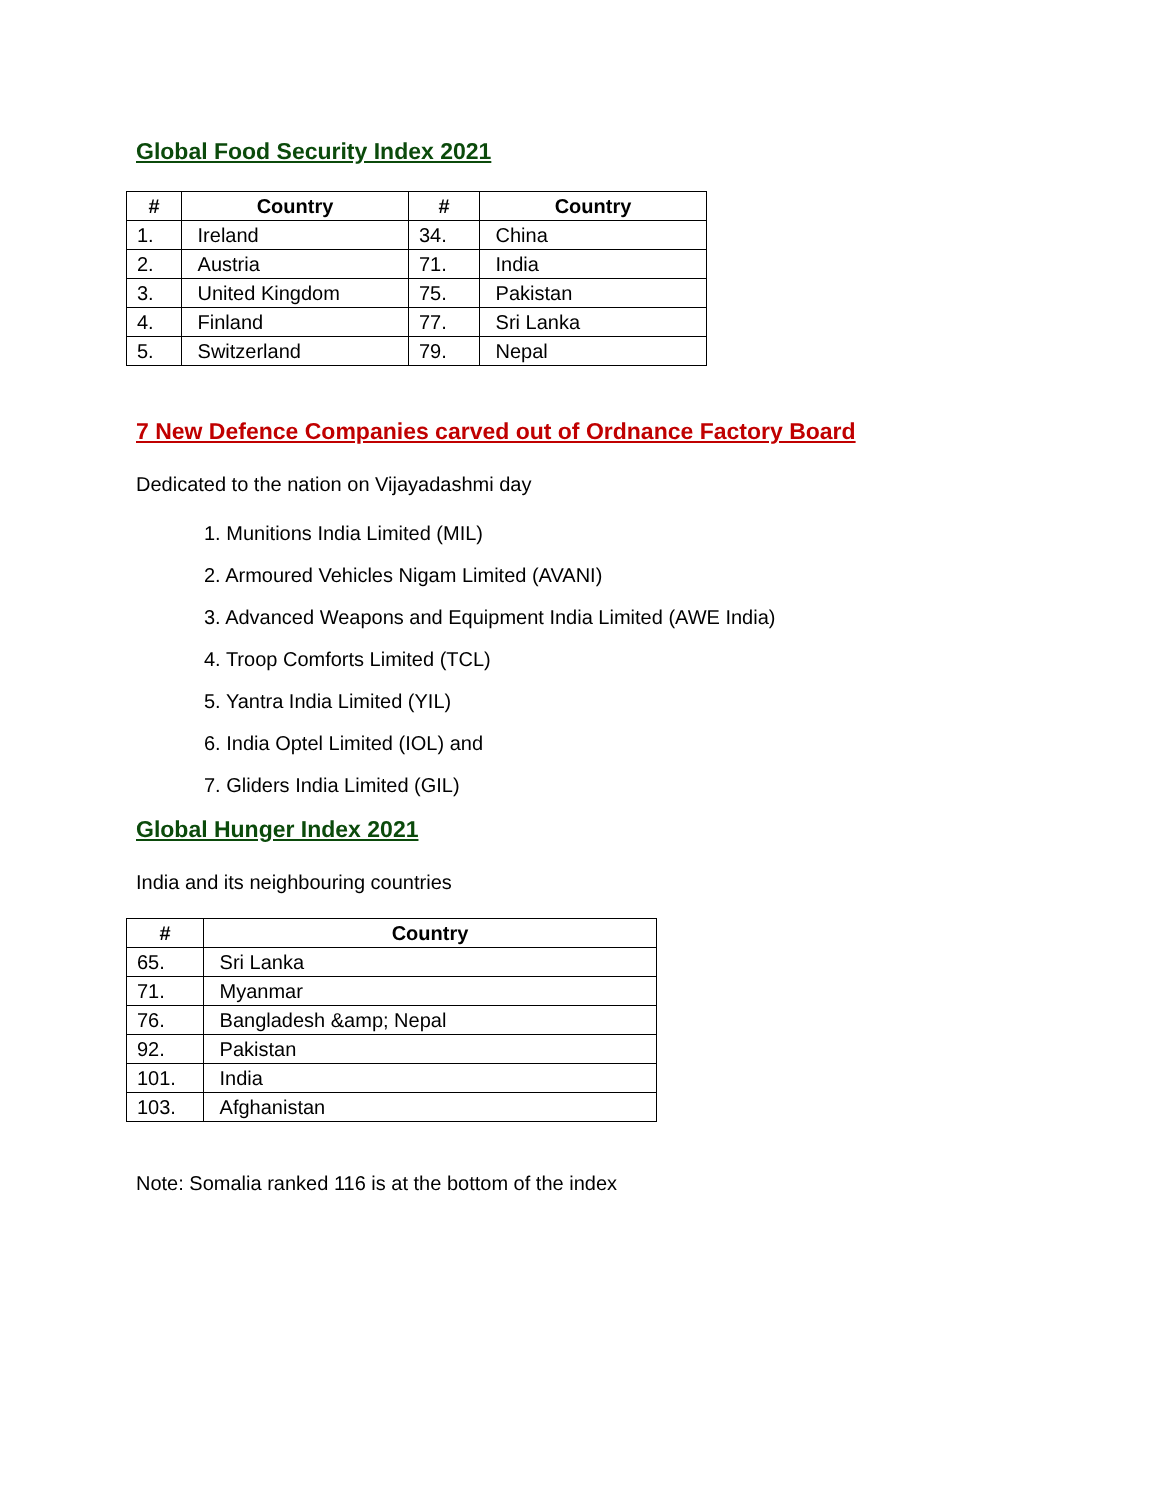Global Food Security Index 2021
| # | Country | # | Country |
| --- | --- | --- | --- |
| 1. | Ireland | 34. | China |
| 2. | Austria | 71. | India |
| 3. | United Kingdom | 75. | Pakistan |
| 4. | Finland | 77. | Sri Lanka |
| 5. | Switzerland | 79. | Nepal |
7 New Defence Companies carved out of Ordnance Factory Board
Dedicated to the nation on Vijayadashmi day
1. Munitions India Limited (MIL)
2. Armoured Vehicles Nigam Limited (AVANI)
3. Advanced Weapons and Equipment India Limited (AWE India)
4. Troop Comforts Limited (TCL)
5. Yantra India Limited (YIL)
6. India Optel Limited (IOL) and
7. Gliders India Limited (GIL)
Global Hunger Index 2021
India and its neighbouring countries
| # | Country |
| --- | --- |
| 65. | Sri Lanka |
| 71. | Myanmar |
| 76. | Bangladesh &amp; Nepal |
| 92. | Pakistan |
| 101. | India |
| 103. | Afghanistan |
Note: Somalia ranked 116 is at the bottom of the index